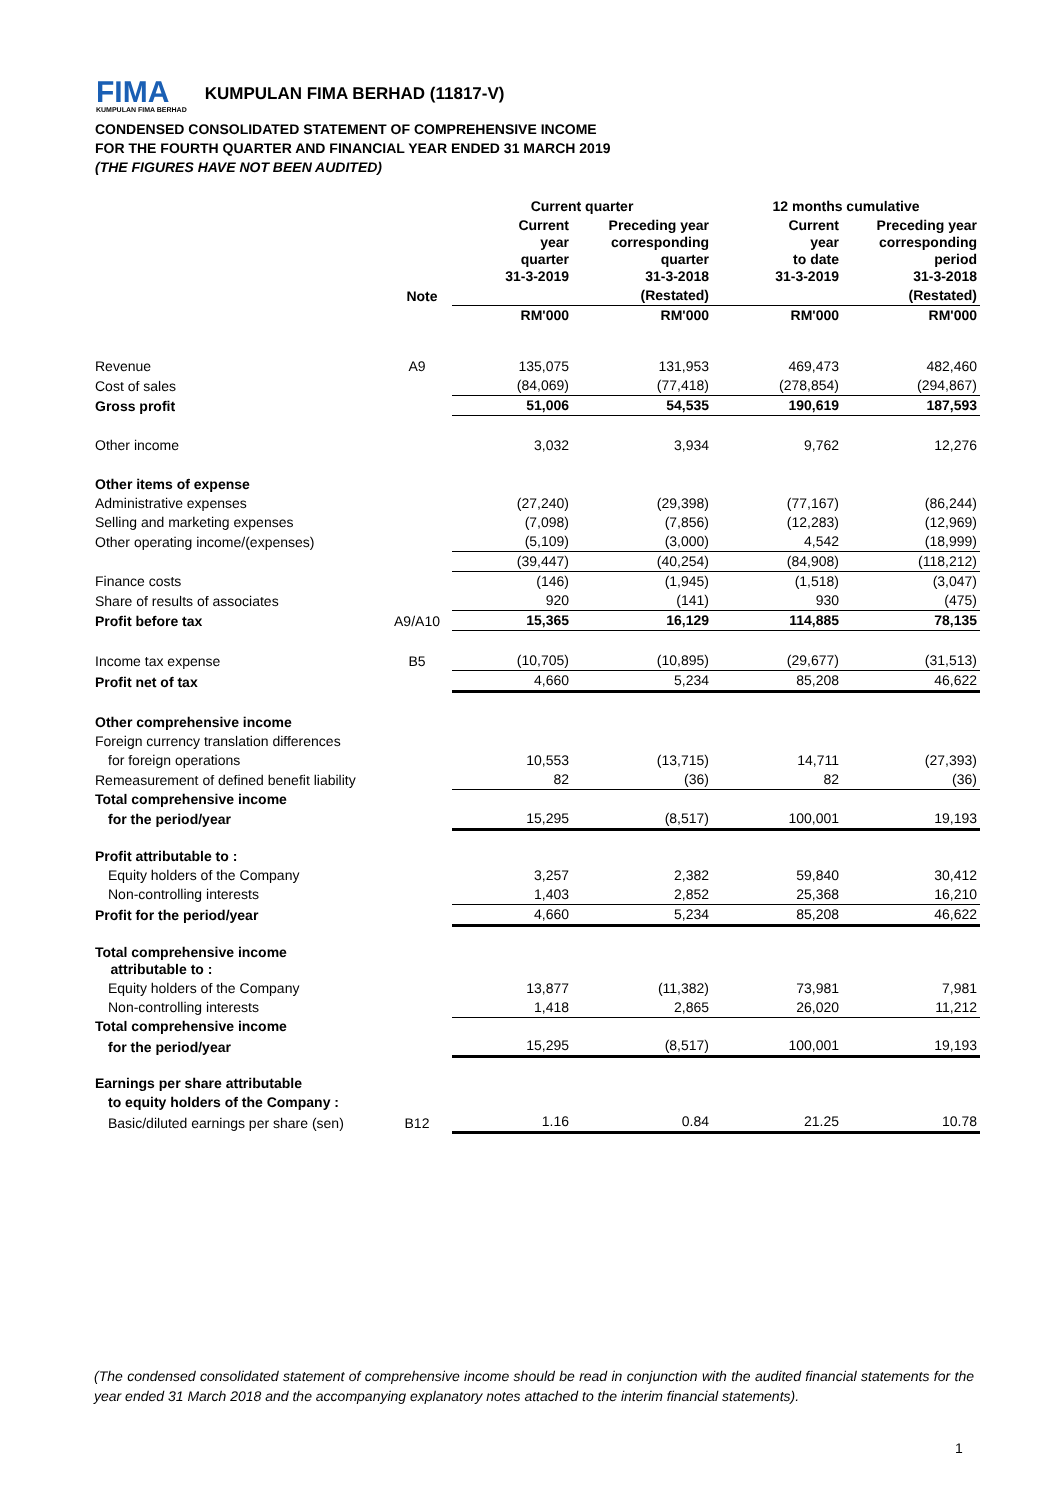FIMA
KUMPULAN FIMA BERHAD
KUMPULAN FIMA BERHAD (11817-V)
CONDENSED CONSOLIDATED STATEMENT OF COMPREHENSIVE INCOME
FOR THE FOURTH QUARTER AND FINANCIAL YEAR ENDED 31 MARCH 2019
(THE FIGURES HAVE NOT BEEN AUDITED)
| | | Current quarter | | 12 months cumulative | |
| --- | --- | --- | --- | --- | --- |
| | | Current year quarter 31-3-2019 | Preceding year corresponding quarter 31-3-2018 | Current year to date 31-3-2019 | Preceding year corresponding period 31-3-2018 |
| Note | | | (Restated) | | (Restated) |
| | | RM'000 | RM'000 | RM'000 | RM'000 |
| Revenue | A9 | 135,075 | 131,953 | 469,473 | 482,460 |
| Cost of sales | | (84,069) | (77,418) | (278,854) | (294,867) |
| Gross profit | | 51,006 | 54,535 | 190,619 | 187,593 |
| Other income | | 3,032 | 3,934 | 9,762 | 12,276 |
| Other items of expense | | | | | |
| Administrative expenses | | (27,240) | (29,398) | (77,167) | (86,244) |
| Selling and marketing expenses | | (7,098) | (7,856) | (12,283) | (12,969) |
| Other operating income/(expenses) | | (5,109) | (3,000) | 4,542 | (18,999) |
| | | (39,447) | (40,254) | (84,908) | (118,212) |
| Finance costs | | (146) | (1,945) | (1,518) | (3,047) |
| Share of results of associates | | 920 | (141) | 930 | (475) |
| Profit before tax | A9/A10 | 15,365 | 16,129 | 114,885 | 78,135 |
| Income tax expense | B5 | (10,705) | (10,895) | (29,677) | (31,513) |
| Profit net of tax | | 4,660 | 5,234 | 85,208 | 46,622 |
| Other comprehensive income | | | | | |
| Foreign currency translation differences | | | | | |
| for foreign operations | | 10,553 | (13,715) | 14,711 | (27,393) |
| Remeasurement of defined benefit liability | | 82 | (36) | 82 | (36) |
| Total comprehensive income | | | | | |
| for the period/year | | 15,295 | (8,517) | 100,001 | 19,193 |
| Profit attributable to : | | | | | |
| Equity holders of the Company | | 3,257 | 2,382 | 59,840 | 30,412 |
| Non-controlling interests | | 1,403 | 2,852 | 25,368 | 16,210 |
| Profit for the period/year | | 4,660 | 5,234 | 85,208 | 46,622 |
| Total comprehensive income attributable to : | | | | | |
| Equity holders of the Company | | 13,877 | (11,382) | 73,981 | 7,981 |
| Non-controlling interests | | 1,418 | 2,865 | 26,020 | 11,212 |
| Total comprehensive income | | | | | |
| for the period/year | | 15,295 | (8,517) | 100,001 | 19,193 |
| Earnings per share attributable | | | | | |
| to equity holders of the Company : | | | | | |
| Basic/diluted earnings per share (sen) | B12 | 1.16 | 0.84 | 21.25 | 10.78 |
(The condensed consolidated statement of comprehensive income should be read in conjunction with the audited financial statements for the year ended 31 March 2018 and the accompanying explanatory notes attached to the interim financial statements).
1